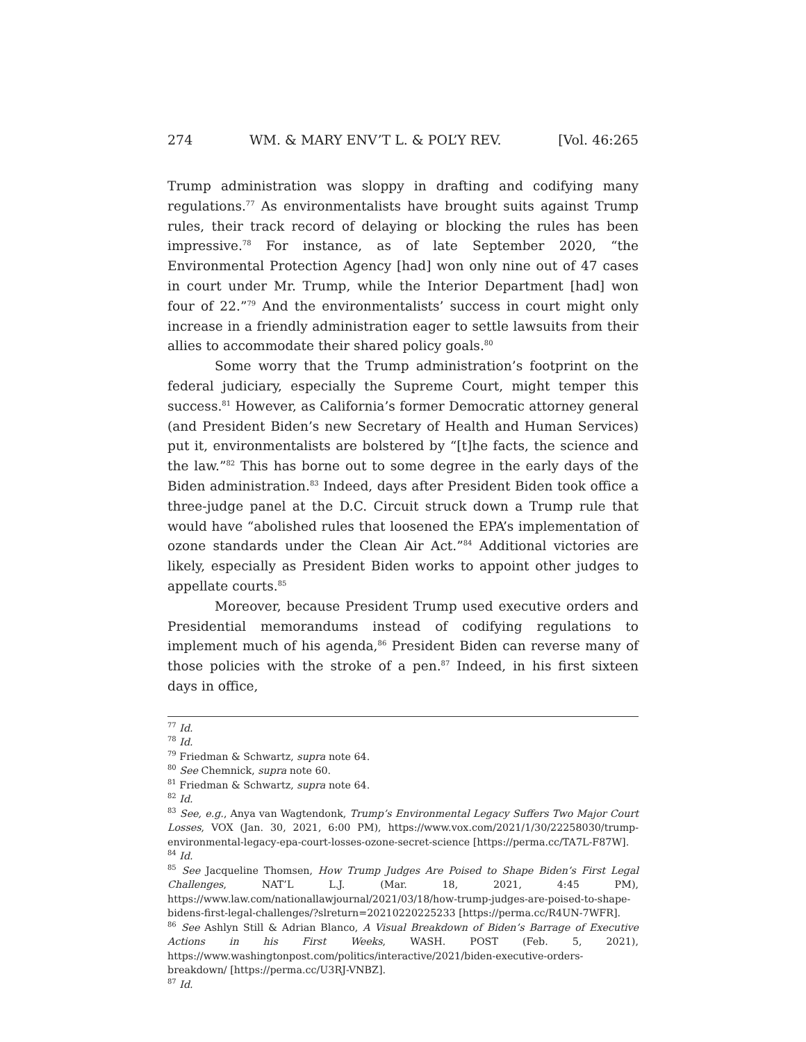274 WM. & MARY ENV’T L. & POL’Y REV. [Vol. 46:265
Trump administration was sloppy in drafting and codifying many regulations.<sup>77</sup> As environmentalists have brought suits against Trump rules, their track record of delaying or blocking the rules has been impressive.<sup>78</sup> For instance, as of late September 2020, “the Environmental Protection Agency [had] won only nine out of 47 cases in court under Mr. Trump, while the Interior Department [had] won four of 22.”<sup>79</sup> And the environmentalists’ success in court might only increase in a friendly administration eager to settle lawsuits from their allies to accommodate their shared policy goals.<sup>80</sup>
Some worry that the Trump administration’s footprint on the federal judiciary, especially the Supreme Court, might temper this success.<sup>81</sup> However, as California’s former Democratic attorney general (and President Biden’s new Secretary of Health and Human Services) put it, environmentalists are bolstered by “[t]he facts, the science and the law.”<sup>82</sup> This has borne out to some degree in the early days of the Biden administration.<sup>83</sup> Indeed, days after President Biden took office a three-judge panel at the D.C. Circuit struck down a Trump rule that would have “abolished rules that loosened the EPA’s implementation of ozone standards under the Clean Air Act.”<sup>84</sup> Additional victories are likely, especially as President Biden works to appoint other judges to appellate courts.<sup>85</sup>
Moreover, because President Trump used executive orders and Presidential memorandums instead of codifying regulations to implement much of his agenda,<sup>86</sup> President Biden can reverse many of those policies with the stroke of a pen.<sup>87</sup> Indeed, in his first sixteen days in office,
<sup>77</sup> Id.
<sup>78</sup> Id.
<sup>79</sup> Friedman & Schwartz, supra note 64.
<sup>80</sup> See Chemnick, supra note 60.
<sup>81</sup> Friedman & Schwartz, supra note 64.
<sup>82</sup> Id.
<sup>83</sup> See, e.g., Anya van Wagtendonk, Trump’s Environmental Legacy Suffers Two Major Court Losses, VOX (Jan. 30, 2021, 6:00 PM), https://www.vox.com/2021/1/30/22258030/trump-environmental-legacy-epa-court-losses-ozone-secret-science [https://perma.cc/TA7L-F87W].
<sup>84</sup> Id.
<sup>85</sup> See Jacqueline Thomsen, How Trump Judges Are Poised to Shape Biden’s First Legal Challenges, NAT’L L.J. (Mar. 18, 2021, 4:45 PM), https://www.law.com/nationallawjournal/2021/03/18/how-trump-judges-are-poised-to-shape-bidens-first-legal-challenges/?slreturn=20210220225233 [https://perma.cc/R4UN-7WFR].
<sup>86</sup> See Ashlyn Still & Adrian Blanco, A Visual Breakdown of Biden’s Barrage of Executive Actions in his First Weeks, WASH. POST (Feb. 5, 2021), https://www.washingtonpost.com/politics/interactive/2021/biden-executive-orders-breakdown/ [https://perma.cc/U3RJ-VNBZ].
<sup>87</sup> Id.